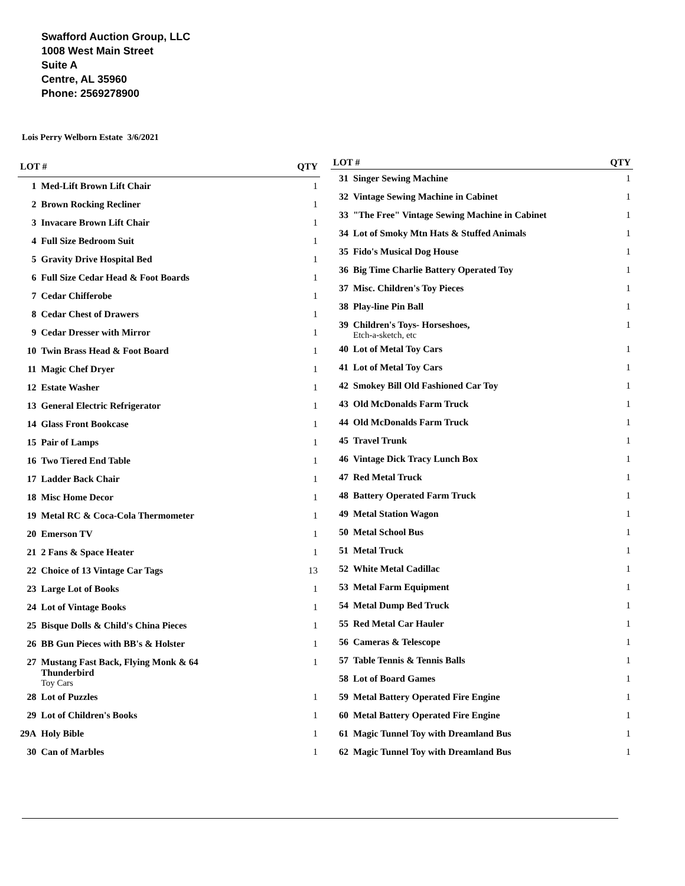Swafford Auction Group, LLC
1008 West Main Street
Suite A
Centre, AL 35960
Phone: 2569278900
Lois Perry Welborn Estate 3/6/2021
| LOT # | | QTY |
| --- | --- | --- |
| 1 | Med-Lift Brown Lift Chair | 1 |
| 2 | Brown Rocking Recliner | 1 |
| 3 | Invacare Brown Lift Chair | 1 |
| 4 | Full Size Bedroom Suit | 1 |
| 5 | Gravity Drive Hospital Bed | 1 |
| 6 | Full Size Cedar Head & Foot Boards | 1 |
| 7 | Cedar Chifferobe | 1 |
| 8 | Cedar Chest of Drawers | 1 |
| 9 | Cedar Dresser with Mirror | 1 |
| 10 | Twin Brass Head & Foot Board | 1 |
| 11 | Magic Chef Dryer | 1 |
| 12 | Estate Washer | 1 |
| 13 | General Electric Refrigerator | 1 |
| 14 | Glass Front Bookcase | 1 |
| 15 | Pair of Lamps | 1 |
| 16 | Two Tiered End Table | 1 |
| 17 | Ladder Back Chair | 1 |
| 18 | Misc Home Decor | 1 |
| 19 | Metal RC & Coca-Cola Thermometer | 1 |
| 20 | Emerson TV | 1 |
| 21 | 2 Fans & Space Heater | 1 |
| 22 | Choice of 13 Vintage Car Tags | 13 |
| 23 | Large Lot of Books | 1 |
| 24 | Lot of Vintage Books | 1 |
| 25 | Bisque Dolls & Child's China Pieces | 1 |
| 26 | BB Gun Pieces with BB's & Holster | 1 |
| 27 | Mustang Fast Back, Flying Monk & 64 Thunderbird Toy Cars | 1 |
| 28 | Lot of Puzzles | 1 |
| 29 | Lot of Children's Books | 1 |
| 29A | Holy Bible | 1 |
| 30 | Can of Marbles | 1 |
| LOT # | | QTY |
| --- | --- | --- |
| 31 | Singer Sewing Machine | 1 |
| 32 | Vintage Sewing Machine in Cabinet | 1 |
| 33 | "The Free" Vintage Sewing Machine in Cabinet | 1 |
| 34 | Lot of Smoky Mtn Hats & Stuffed Animals | 1 |
| 35 | Fido's Musical Dog House | 1 |
| 36 | Big Time Charlie Battery Operated Toy | 1 |
| 37 | Misc. Children's Toy Pieces | 1 |
| 38 | Play-line Pin Ball | 1 |
| 39 | Children's Toys- Horseshoes, Etch-a-sketch, etc | 1 |
| 40 | Lot of Metal Toy Cars | 1 |
| 41 | Lot of Metal Toy Cars | 1 |
| 42 | Smokey Bill Old Fashioned Car Toy | 1 |
| 43 | Old McDonalds Farm Truck | 1 |
| 44 | Old McDonalds Farm Truck | 1 |
| 45 | Travel Trunk | 1 |
| 46 | Vintage Dick Tracy Lunch Box | 1 |
| 47 | Red Metal Truck | 1 |
| 48 | Battery Operated Farm Truck | 1 |
| 49 | Metal Station Wagon | 1 |
| 50 | Metal School Bus | 1 |
| 51 | Metal Truck | 1 |
| 52 | White Metal Cadillac | 1 |
| 53 | Metal Farm Equipment | 1 |
| 54 | Metal Dump Bed Truck | 1 |
| 55 | Red Metal Car Hauler | 1 |
| 56 | Cameras & Telescope | 1 |
| 57 | Table Tennis & Tennis Balls | 1 |
| 58 | Lot of Board Games | 1 |
| 59 | Metal Battery Operated Fire Engine | 1 |
| 60 | Metal Battery Operated Fire Engine | 1 |
| 61 | Magic Tunnel Toy with Dreamland Bus | 1 |
| 62 | Magic Tunnel Toy with Dreamland Bus | 1 |